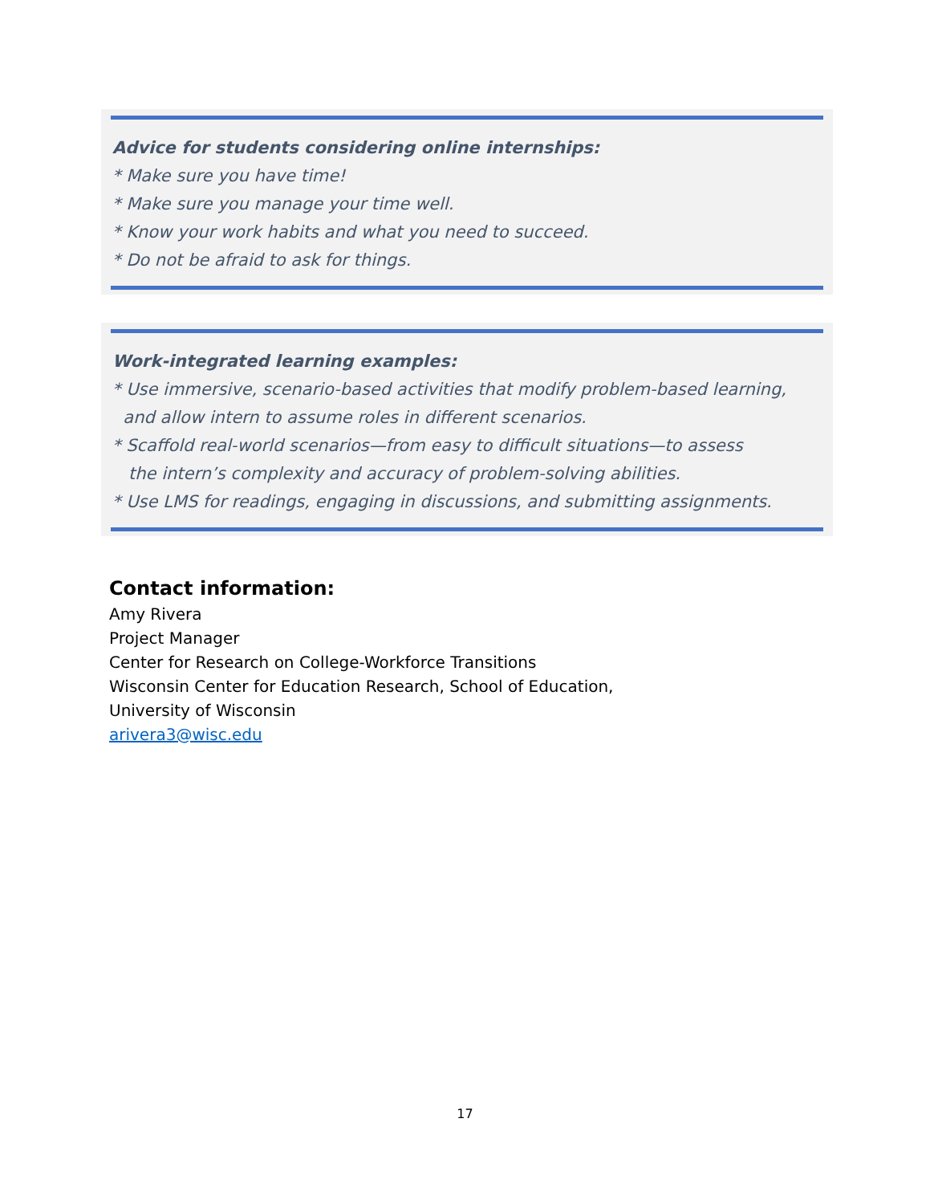Advice for students considering online internships:
* Make sure you have time!
* Make sure you manage your time well.
* Know your work habits and what you need to succeed.
* Do not be afraid to ask for things.
Work-integrated learning examples:
* Use immersive, scenario-based activities that modify problem-based learning,
and allow intern to assume roles in different scenarios.
* Scaffold real-world scenarios—from easy to difficult situations—to assess
the intern’s complexity and accuracy of problem-solving abilities.
* Use LMS for readings, engaging in discussions, and submitting assignments.
Contact information:
Amy Rivera
Project Manager
Center for Research on College-Workforce Transitions
Wisconsin Center for Education Research, School of Education,
University of Wisconsin
arivera3@wisc.edu
17